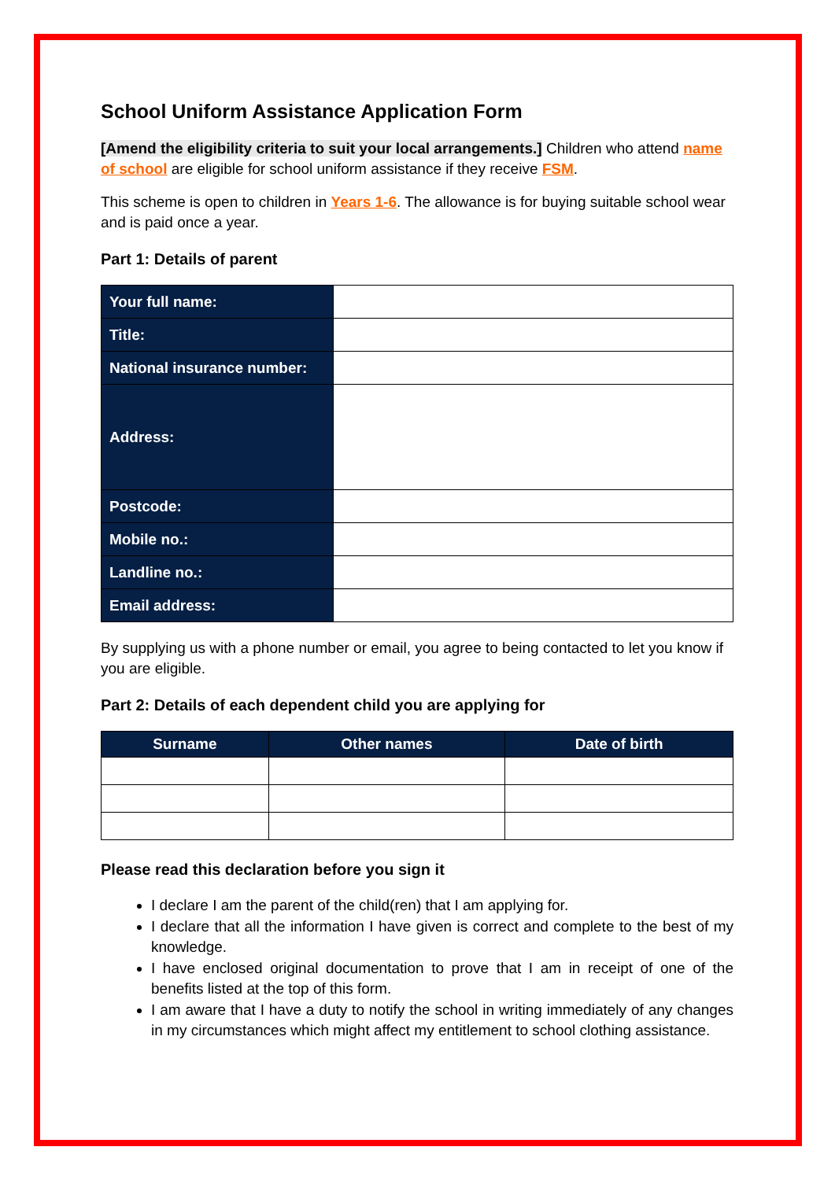School Uniform Assistance Application Form
[Amend the eligibility criteria to suit your local arrangements.] Children who attend name of school are eligible for school uniform assistance if they receive FSM.
This scheme is open to children in Years 1-6. The allowance is for buying suitable school wear and is paid once a year.
Part 1: Details of parent
| Your full name: | |
| Title: | |
| National insurance number: | |
| Address: | |
| Postcode: | |
| Mobile no.: | |
| Landline no.: | |
| Email address: | |
By supplying us with a phone number or email, you agree to being contacted to let you know if you are eligible.
Part 2: Details of each dependent child you are applying for
| Surname | Other names | Date of birth |
| --- | --- | --- |
Please read this declaration before you sign it
I declare I am the parent of the child(ren) that I am applying for.
I declare that all the information I have given is correct and complete to the best of my knowledge.
I have enclosed original documentation to prove that I am in receipt of one of the benefits listed at the top of this form.
I am aware that I have a duty to notify the school in writing immediately of any changes in my circumstances which might affect my entitlement to school clothing assistance.